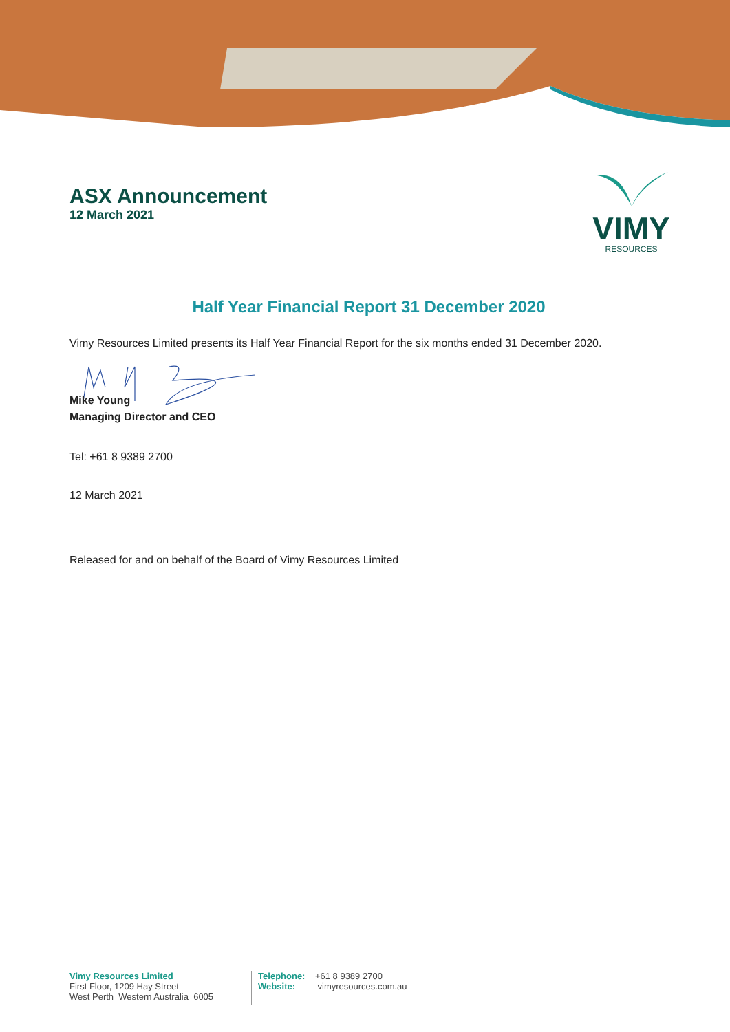ASX Announcement
12 March 2021
VIMY
RESOURCES
Half Year Financial Report 31 December 2020
Vimy Resources Limited presents its Half Year Financial Report for the six months ended 31 December 2020.
Mike Young
Managing Director and CEO
Tel: +61 8 9389 2700
12 March 2021
Released for and on behalf of the Board of Vimy Resources Limited
Vimy Resources Limited
First Floor, 1209 Hay Street
West Perth Western Australia 6005
Telephone: +61 8 9389 2700
Website: vimyresources.com.au